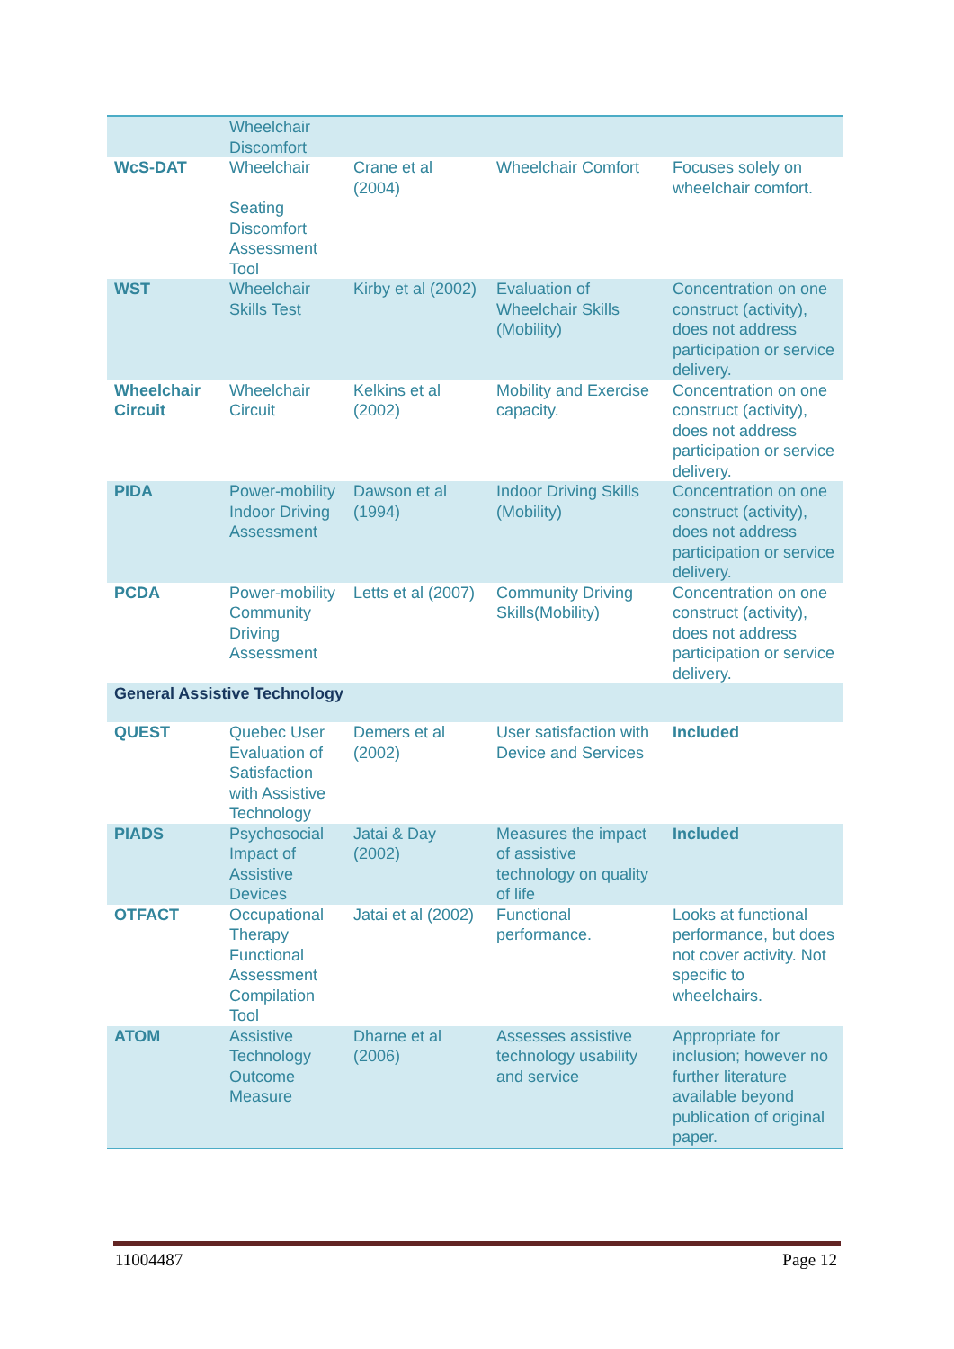| | Wheelchair Discomfort | | | |
| WcS-DAT | Wheelchair Seating Discomfort Assessment Tool | Crane et al (2004) | Wheelchair Comfort | Focuses solely on wheelchair comfort. |
| WST | Wheelchair Skills Test | Kirby et al (2002) | Evaluation of Wheelchair Skills (Mobility) | Concentration on one construct (activity), does not address participation or service delivery. |
| Wheelchair Circuit | Wheelchair Circuit | Kelkins et al (2002) | Mobility and Exercise capacity. | Concentration on one construct (activity), does not address participation or service delivery. |
| PIDA | Power-mobility Indoor Driving Assessment | Dawson et al (1994) | Indoor Driving Skills (Mobility) | Concentration on one construct (activity), does not address participation or service delivery. |
| PCDA | Power-mobility Community Driving Assessment | Letts et al (2007) | Community Driving Skills(Mobility) | Concentration on one construct (activity), does not address participation or service delivery. |
| General Assistive Technology | | | | |
| QUEST | Quebec User Evaluation of Satisfaction with Assistive Technology | Demers et al (2002) | User satisfaction with Device and Services | Included |
| PIADS | Psychosocial Impact of Assistive Devices | Jatai & Day (2002) | Measures the impact of assistive technology on quality of life | Included |
| OTFACT | Occupational Therapy Functional Assessment Compilation Tool | Jatai et al (2002) | Functional performance. | Looks at functional performance, but does not cover activity. Not specific to wheelchairs. |
| ATOM | Assistive Technology Outcome Measure | Dharne et al (2006) | Assesses assistive technology usability and service | Appropriate for inclusion; however no further literature available beyond publication of original paper. |
11004487 Page 12